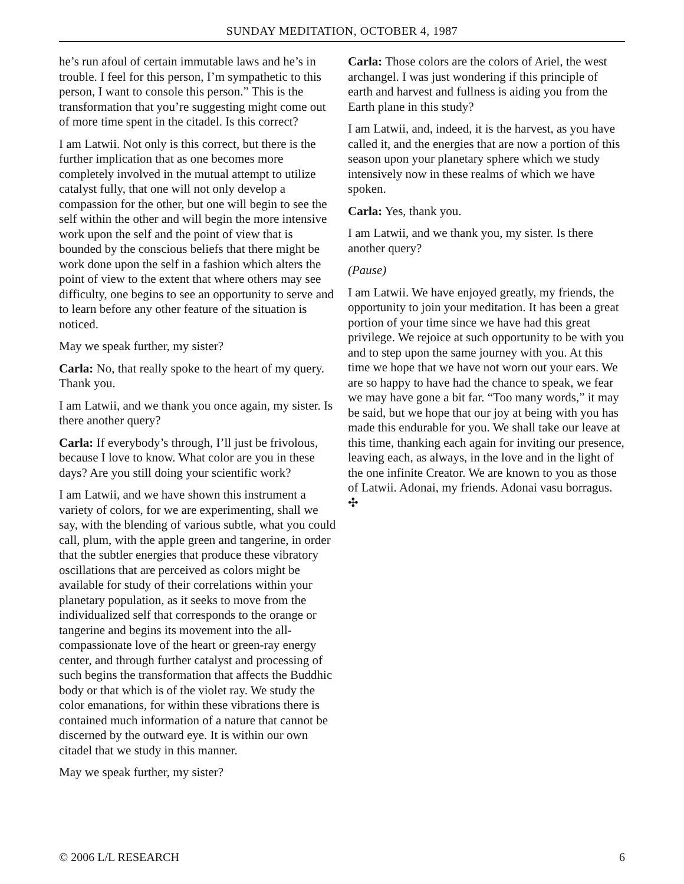SUNDAY MEDITATION, OCTOBER 4, 1987
he’s run afoul of certain immutable laws and he’s in trouble. I feel for this person, I’m sympathetic to this person, I want to console this person.” This is the transformation that you’re suggesting might come out of more time spent in the citadel. Is this correct?
I am Latwii. Not only is this correct, but there is the further implication that as one becomes more completely involved in the mutual attempt to utilize catalyst fully, that one will not only develop a compassion for the other, but one will begin to see the self within the other and will begin the more intensive work upon the self and the point of view that is bounded by the conscious beliefs that there might be work done upon the self in a fashion which alters the point of view to the extent that where others may see difficulty, one begins to see an opportunity to serve and to learn before any other feature of the situation is noticed.
May we speak further, my sister?
Carla: No, that really spoke to the heart of my query. Thank you.
I am Latwii, and we thank you once again, my sister. Is there another query?
Carla: If everybody’s through, I’ll just be frivolous, because I love to know. What color are you in these days? Are you still doing your scientific work?
I am Latwii, and we have shown this instrument a variety of colors, for we are experimenting, shall we say, with the blending of various subtle, what you could call, plum, with the apple green and tangerine, in order that the subtler energies that produce these vibratory oscillations that are perceived as colors might be available for study of their correlations within your planetary population, as it seeks to move from the individualized self that corresponds to the orange or tangerine and begins its movement into the all-compassionate love of the heart or green-ray energy center, and through further catalyst and processing of such begins the transformation that affects the Buddhic body or that which is of the violet ray. We study the color emanations, for within these vibrations there is contained much information of a nature that cannot be discerned by the outward eye. It is within our own citadel that we study in this manner.
May we speak further, my sister?
Carla: Those colors are the colors of Ariel, the west archangel. I was just wondering if this principle of earth and harvest and fullness is aiding you from the Earth plane in this study?
I am Latwii, and, indeed, it is the harvest, as you have called it, and the energies that are now a portion of this season upon your planetary sphere which we study intensively now in these realms of which we have spoken.
Carla: Yes, thank you.
I am Latwii, and we thank you, my sister. Is there another query?
(Pause)
I am Latwii. We have enjoyed greatly, my friends, the opportunity to join your meditation. It has been a great portion of your time since we have had this great privilege. We rejoice at such opportunity to be with you and to step upon the same journey with you. At this time we hope that we have not worn out your ears. We are so happy to have had the chance to speak, we fear we may have gone a bit far. “Too many words,” it may be said, but we hope that our joy at being with you has made this endurable for you. We shall take our leave at this time, thanking each again for inviting our presence, leaving each, as always, in the love and in the light of the one infinite Creator. We are known to you as those of Latwii. Adonai, my friends. Adonai vasu borragus. ✣
© 2006 L/L RESEARCH 6